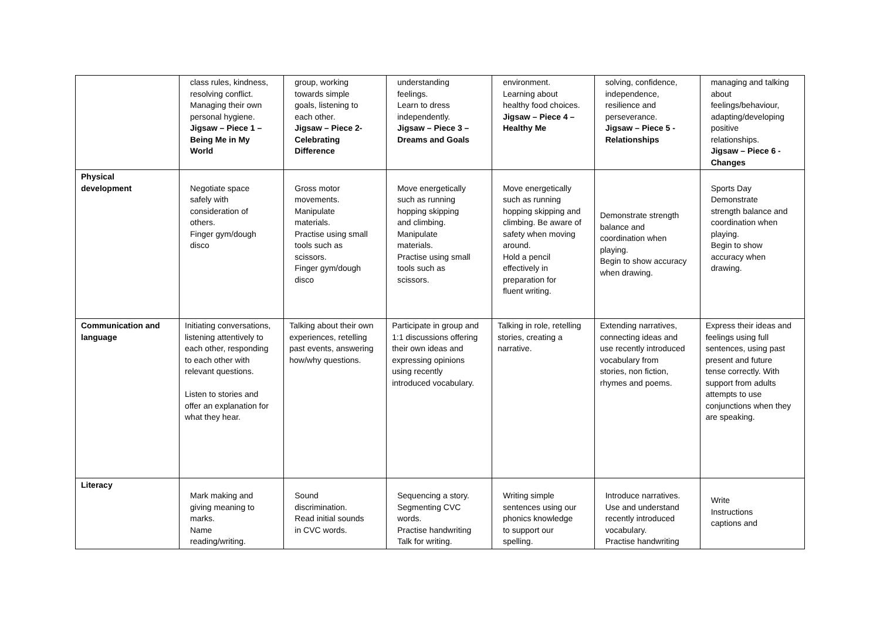| | class rules, kindness, resolving conflict. Managing their own personal hygiene. Jigsaw – Piece 1 – Being Me in My World | group, working towards simple goals, listening to each other. Jigsaw – Piece 2- Celebrating Difference | understanding feelings. Learn to dress independently. Jigsaw – Piece 3 – Dreams and Goals | environment. Learning about healthy food choices. Jigsaw – Piece 4 – Healthy Me | solving, confidence, independence, resilience and perseverance. Jigsaw – Piece 5 - Relationships | managing and talking about feelings/behaviour, adapting/developing positive relationships. Jigsaw – Piece 6 - Changes |
| Physical development | Negotiate space safely with consideration of others. Finger gym/dough disco | Gross motor movements. Manipulate materials. Practise using small tools such as scissors. Finger gym/dough disco | Move energetically such as running hopping skipping and climbing. Manipulate materials. Practise using small tools such as scissors. | Move energetically such as running hopping skipping and climbing. Be aware of safety when moving around. Hold a pencil effectively in preparation for fluent writing. | Demonstrate strength balance and coordination when playing. Begin to show accuracy when drawing. | Sports Day Demonstrate strength balance and coordination when playing. Begin to show accuracy when drawing. |
| Communication and language | Initiating conversations, listening attentively to each other, responding to each other with relevant questions. Listen to stories and offer an explanation for what they hear. | Talking about their own experiences, retelling past events, answering how/why questions. | Participate in group and 1:1 discussions offering their own ideas and expressing opinions using recently introduced vocabulary. | Talking in role, retelling stories, creating a narrative. | Extending narratives, connecting ideas and use recently introduced vocabulary from stories, non fiction, rhymes and poems. | Express their ideas and feelings using full sentences, using past present and future tense correctly. With support from adults attempts to use conjunctions when they are speaking. |
| Literacy | Mark making and giving meaning to marks. Name reading/writing. | Sound discrimination. Read initial sounds in CVC words. | Sequencing a story. Segmenting CVC words. Practise handwriting Talk for writing. | Writing simple sentences using our phonics knowledge to support our spelling. | Introduce narratives. Use and understand recently introduced vocabulary. Practise handwriting | Write Instructions captions and |